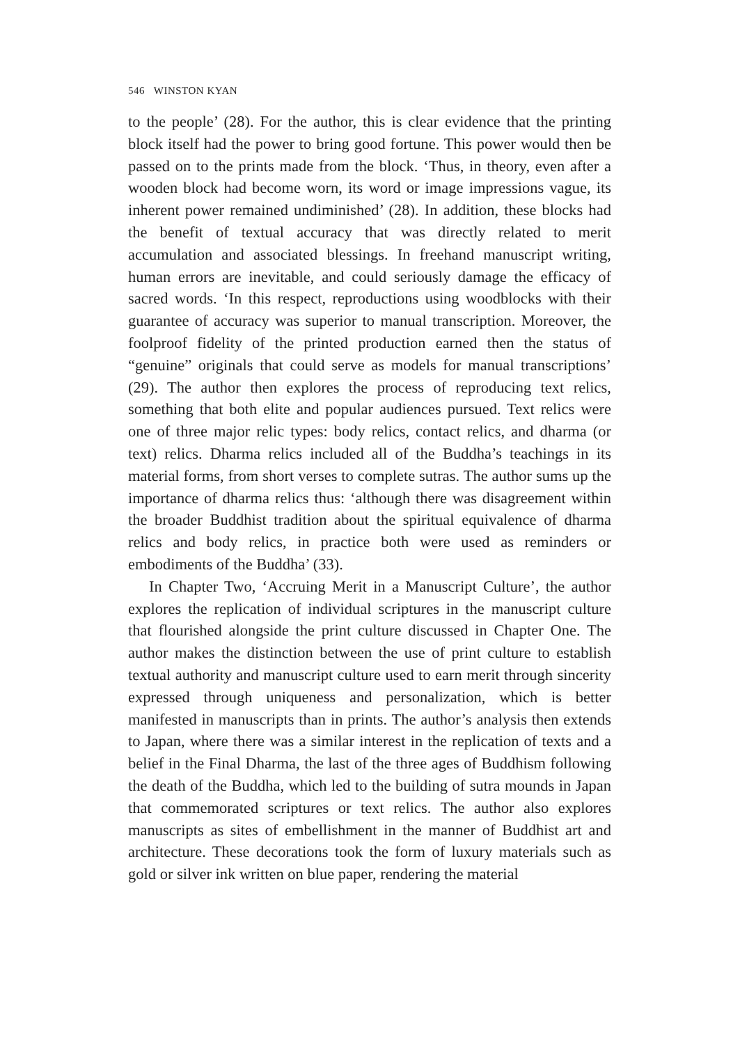546 WINSTON KYAN
to the people’ (28). For the author, this is clear evidence that the printing block itself had the power to bring good fortune. This power would then be passed on to the prints made from the block. ‘Thus, in theory, even after a wooden block had become worn, its word or image impressions vague, its inherent power remained undiminished’ (28). In addition, these blocks had the benefit of textual accuracy that was directly related to merit accumulation and associated blessings. In freehand manuscript writing, human errors are inevitable, and could seriously damage the efficacy of sacred words. ‘In this respect, reproductions using woodblocks with their guarantee of accuracy was superior to manual transcription. Moreover, the foolproof fidelity of the printed production earned then the status of “genuine” originals that could serve as models for manual transcriptions’ (29). The author then explores the process of reproducing text relics, something that both elite and popular audiences pursued. Text relics were one of three major relic types: body relics, contact relics, and dharma (or text) relics. Dharma relics included all of the Buddha’s teachings in its material forms, from short verses to complete sutras. The author sums up the importance of dharma relics thus: ‘although there was disagreement within the broader Buddhist tradition about the spiritual equivalence of dharma relics and body relics, in practice both were used as reminders or embodiments of the Buddha’ (33).
In Chapter Two, ‘Accruing Merit in a Manuscript Culture’, the author explores the replication of individual scriptures in the manuscript culture that flourished alongside the print culture discussed in Chapter One. The author makes the distinction between the use of print culture to establish textual authority and manuscript culture used to earn merit through sincerity expressed through uniqueness and personalization, which is better manifested in manuscripts than in prints. The author’s analysis then extends to Japan, where there was a similar interest in the replication of texts and a belief in the Final Dharma, the last of the three ages of Buddhism following the death of the Buddha, which led to the building of sutra mounds in Japan that commemorated scriptures or text relics. The author also explores manuscripts as sites of embellishment in the manner of Buddhist art and architecture. These decorations took the form of luxury materials such as gold or silver ink written on blue paper, rendering the material